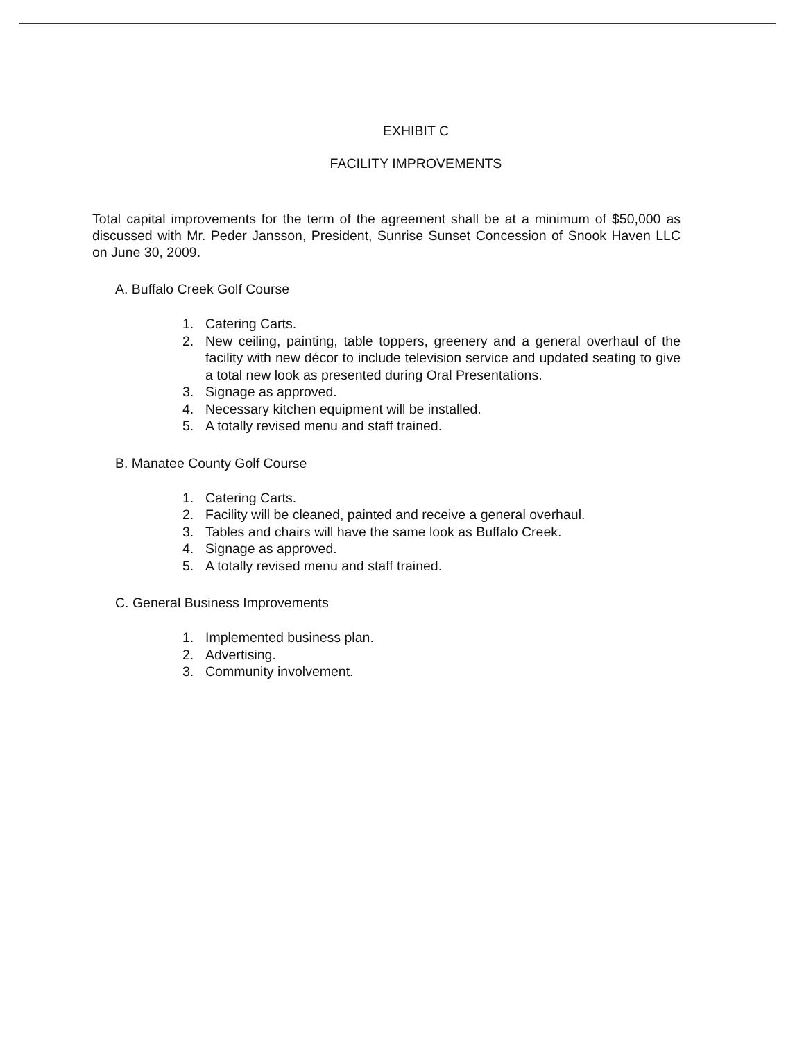EXHIBIT C
FACILITY IMPROVEMENTS
Total capital improvements for the term of the agreement shall be at a minimum of $50,000 as discussed with Mr. Peder Jansson, President, Sunrise Sunset Concession of Snook Haven LLC on June 30, 2009.
A. Buffalo Creek Golf Course
1. Catering Carts.
2. New ceiling, painting, table toppers, greenery and a general overhaul of the facility with new décor to include television service and updated seating to give a total new look as presented during Oral Presentations.
3. Signage as approved.
4. Necessary kitchen equipment will be installed.
5. A totally revised menu and staff trained.
B. Manatee County Golf Course
1. Catering Carts.
2. Facility will be cleaned, painted and receive a general overhaul.
3. Tables and chairs will have the same look as Buffalo Creek.
4. Signage as approved.
5. A totally revised menu and staff trained.
C. General Business Improvements
1. Implemented business plan.
2. Advertising.
3. Community involvement.